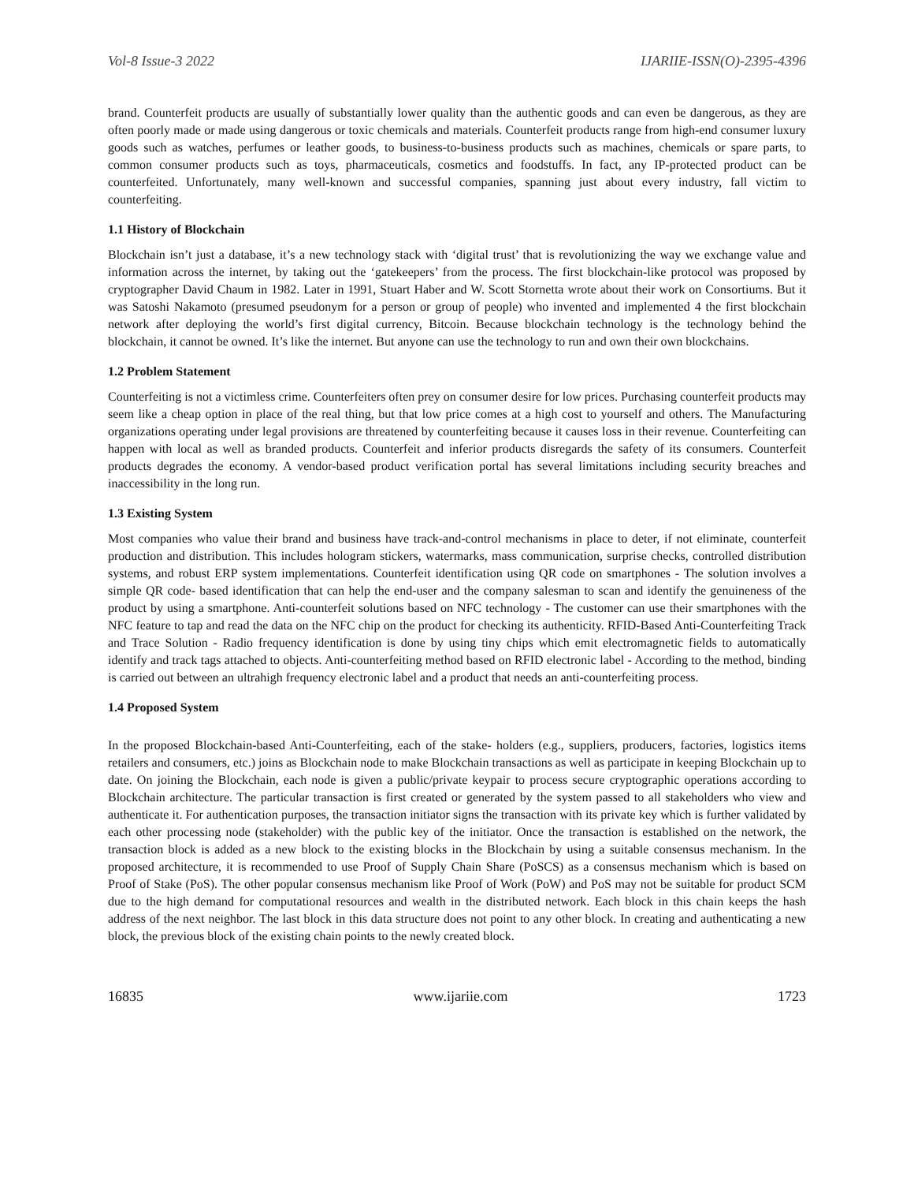Vol-8 Issue-3 2022 IJARIIE-ISSN(O)-2395-4396
brand. Counterfeit products are usually of substantially lower quality than the authentic goods and can even be dangerous, as they are often poorly made or made using dangerous or toxic chemicals and materials. Counterfeit products range from high-end consumer luxury goods such as watches, perfumes or leather goods, to business-to-business products such as machines, chemicals or spare parts, to common consumer products such as toys, pharmaceuticals, cosmetics and foodstuffs. In fact, any IP-protected product can be counterfeited. Unfortunately, many well-known and successful companies, spanning just about every industry, fall victim to counterfeiting.
1.1 History of Blockchain
Blockchain isn’t just a database, it’s a new technology stack with ‘digital trust’ that is revolutionizing the way we exchange value and information across the internet, by taking out the ‘gatekeepers’ from the process. The first blockchain-like protocol was proposed by cryptographer David Chaum in 1982. Later in 1991, Stuart Haber and W. Scott Stornetta wrote about their work on Consortiums. But it was Satoshi Nakamoto (presumed pseudonym for a person or group of people) who invented and implemented 4 the first blockchain network after deploying the world’s first digital currency, Bitcoin. Because blockchain technology is the technology behind the blockchain, it cannot be owned. It’s like the internet. But anyone can use the technology to run and own their own blockchains.
1.2 Problem Statement
Counterfeiting is not a victimless crime. Counterfeiters often prey on consumer desire for low prices. Purchasing counterfeit products may seem like a cheap option in place of the real thing, but that low price comes at a high cost to yourself and others. The Manufacturing organizations operating under legal provisions are threatened by counterfeiting because it causes loss in their revenue. Counterfeiting can happen with local as well as branded products. Counterfeit and inferior products disregards the safety of its consumers. Counterfeit products degrades the economy. A vendor-based product verification portal has several limitations including security breaches and inaccessibility in the long run.
1.3 Existing System
Most companies who value their brand and business have track-and-control mechanisms in place to deter, if not eliminate, counterfeit production and distribution. This includes hologram stickers, watermarks, mass communication, surprise checks, controlled distribution systems, and robust ERP system implementations. Counterfeit identification using QR code on smartphones - The solution involves a simple QR code- based identification that can help the end-user and the company salesman to scan and identify the genuineness of the product by using a smartphone. Anti-counterfeit solutions based on NFC technology - The customer can use their smartphones with the NFC feature to tap and read the data on the NFC chip on the product for checking its authenticity. RFID-Based Anti-Counterfeiting Track and Trace Solution - Radio frequency identification is done by using tiny chips which emit electromagnetic fields to automatically identify and track tags attached to objects. Anti-counterfeiting method based on RFID electronic label - According to the method, binding is carried out between an ultrahigh frequency electronic label and a product that needs an anti-counterfeiting process.
1.4 Proposed System
In the proposed Blockchain-based Anti-Counterfeiting, each of the stake- holders (e.g., suppliers, producers, factories, logistics items retailers and consumers, etc.) joins as Blockchain node to make Blockchain transactions as well as participate in keeping Blockchain up to date. On joining the Blockchain, each node is given a public/private keypair to process secure cryptographic operations according to Blockchain architecture. The particular transaction is first created or generated by the system passed to all stakeholders who view and authenticate it. For authentication purposes, the transaction initiator signs the transaction with its private key which is further validated by each other processing node (stakeholder) with the public key of the initiator. Once the transaction is established on the network, the transaction block is added as a new block to the existing blocks in the Blockchain by using a suitable consensus mechanism. In the proposed architecture, it is recommended to use Proof of Supply Chain Share (PoSCS) as a consensus mechanism which is based on Proof of Stake (PoS). The other popular consensus mechanism like Proof of Work (PoW) and PoS may not be suitable for product SCM due to the high demand for computational resources and wealth in the distributed network. Each block in this chain keeps the hash address of the next neighbor. The last block in this data structure does not point to any other block. In creating and authenticating a new block, the previous block of the existing chain points to the newly created block.
16835 www.ijariie.com 1723